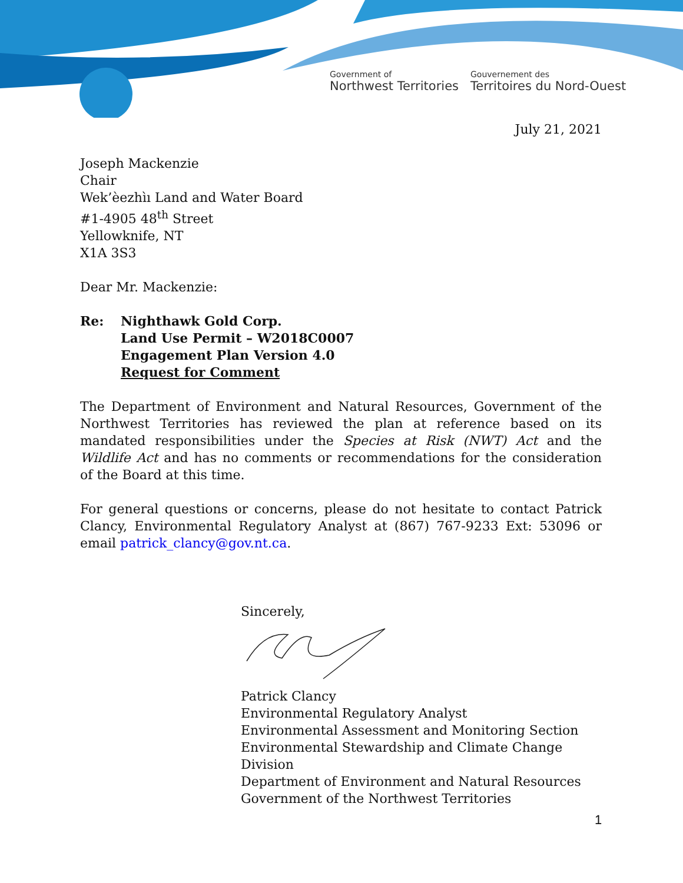Government of
Northwest Territories
Gouvernement des
Territoires du Nord-Ouest
July 21, 2021
Joseph Mackenzie
Chair
Wek’èezhìı Land and Water Board
#1-4905 48<sup>th</sup> Street
Yellowknife, NT
X1A 3S3
Dear Mr. Mackenzie:
Re: Nighthawk Gold Corp.
Land Use Permit – W2018C0007
Engagement Plan Version 4.0
Request for Comment
The Department of Environment and Natural Resources, Government of the Northwest Territories has reviewed the plan at reference based on its mandated responsibilities under the Species at Risk (NWT) Act and the Wildlife Act and has no comments or recommendations for the consideration of the Board at this time.
For general questions or concerns, please do not hesitate to contact Patrick Clancy, Environmental Regulatory Analyst at (867) 767-9233 Ext: 53096 or email patrick_clancy@gov.nt.ca.
Sincerely, Patrick Clancy
Environmental Regulatory Analyst
Environmental Assessment and Monitoring Section
Environmental Stewardship and Climate Change Division
Department of Environment and Natural Resources
Government of the Northwest Territories
1